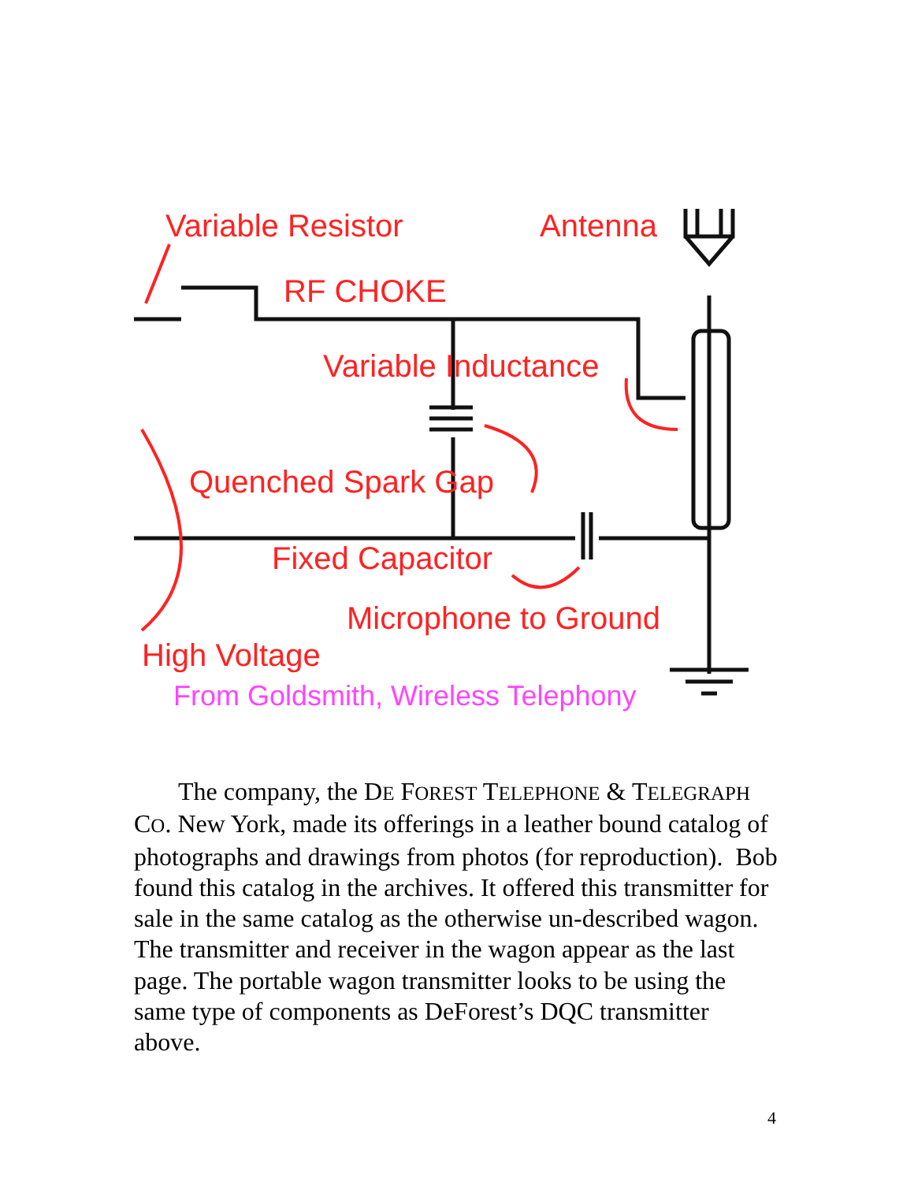Variable Resistor
Antenna
RF CHOKE
Variable Inductance
Quenched Spark Gap
Fixed Capacitor
Microphone to Ground
High Voltage
From Goldsmith, Wireless Telephony
The company, the DE FOREST TELEPHONE & TELEGRAPH CO. New York, made its offerings in a leather bound catalog of photographs and drawings from photos (for reproduction). Bob found this catalog in the archives. It offered this transmitter for sale in the same catalog as the otherwise un-described wagon. The transmitter and receiver in the wagon appear as the last page. The portable wagon transmitter looks to be using the same type of components as DeForest’s DQC transmitter above.
4